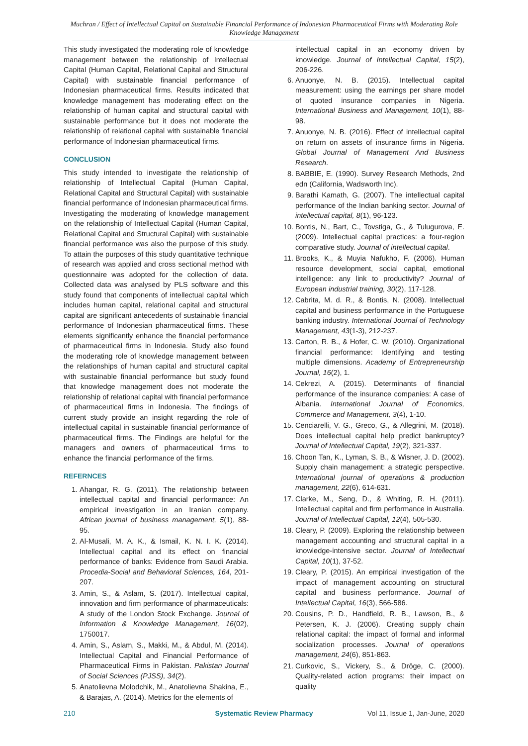Muchran / Effect of Intellectual Capital on Sustainable Financial Performance of Indonesian Pharmaceutical Firms with Moderating Role Knowledge Management
This study investigated the moderating role of knowledge management between the relationship of Intellectual Capital (Human Capital, Relational Capital and Structural Capital) with sustainable financial performance of Indonesian pharmaceutical firms. Results indicated that knowledge management has moderating effect on the relationship of human capital and structural capital with sustainable performance but it does not moderate the relationship of relational capital with sustainable financial performance of Indonesian pharmaceutical firms.
CONCLUSION
This study intended to investigate the relationship of relationship of Intellectual Capital (Human Capital, Relational Capital and Structural Capital) with sustainable financial performance of Indonesian pharmaceutical firms. Investigating the moderating of knowledge management on the relationship of Intellectual Capital (Human Capital, Relational Capital and Structural Capital) with sustainable financial performance was also the purpose of this study. To attain the purposes of this study quantitative technique of research was applied and cross sectional method with questionnaire was adopted for the collection of data. Collected data was analysed by PLS software and this study found that components of intellectual capital which includes human capital, relational capital and structural capital are significant antecedents of sustainable financial performance of Indonesian pharmaceutical firms. These elements significantly enhance the financial performance of pharmaceutical firms in Indonesia. Study also found the moderating role of knowledge management between the relationships of human capital and structural capital with sustainable financial performance but study found that knowledge management does not moderate the relationship of relational capital with financial performance of pharmaceutical firms in Indonesia. The findings of current study provide an insight regarding the role of intellectual capital in sustainable financial performance of pharmaceutical firms. The Findings are helpful for the managers and owners of pharmaceutical firms to enhance the financial performance of the firms.
REFERNCES
1. Ahangar, R. G. (2011). The relationship between intellectual capital and financial performance: An empirical investigation in an Iranian company. African journal of business management, 5(1), 88-95.
2. Al-Musali, M. A. K., & Ismail, K. N. I. K. (2014). Intellectual capital and its effect on financial performance of banks: Evidence from Saudi Arabia. Procedia-Social and Behavioral Sciences, 164, 201-207.
3. Amin, S., & Aslam, S. (2017). Intellectual capital, innovation and firm performance of pharmaceuticals: A study of the London Stock Exchange. Journal of Information & Knowledge Management, 16(02), 1750017.
4. Amin, S., Aslam, S., Makki, M., & Abdul, M. (2014). Intellectual Capital and Financial Performance of Pharmaceutical Firms in Pakistan. Pakistan Journal of Social Sciences (PJSS), 34(2).
5. Anatolievna Molodchik, M., Anatolievna Shakina, E., & Barajas, A. (2014). Metrics for the elements of
intellectual capital in an economy driven by knowledge. Journal of Intellectual Capital, 15(2), 206-226.
6. Anuonye, N. B. (2015). Intellectual capital measurement: using the earnings per share model of quoted insurance companies in Nigeria. International Business and Management, 10(1), 88-98.
7. Anuonye, N. B. (2016). Effect of intellectual capital on return on assets of insurance firms in Nigeria. Global Journal of Management And Business Research.
8. BABBIE, E. (1990). Survey Research Methods, 2nd edn (California, Wadsworth Inc).
9. Barathi Kamath, G. (2007). The intellectual capital performance of the Indian banking sector. Journal of intellectual capital, 8(1), 96-123.
10. Bontis, N., Bart, C., Tovstiga, G., & Tulugurova, E. (2009). Intellectual capital practices: a four-region comparative study. Journal of intellectual capital.
11. Brooks, K., & Muyia Nafukho, F. (2006). Human resource development, social capital, emotional intelligence: any link to productivity? Journal of European industrial training, 30(2), 117-128.
12. Cabrita, M. d. R., & Bontis, N. (2008). Intellectual capital and business performance in the Portuguese banking industry. International Journal of Technology Management, 43(1-3), 212-237.
13. Carton, R. B., & Hofer, C. W. (2010). Organizational financial performance: Identifying and testing multiple dimensions. Academy of Entrepreneurship Journal, 16(2), 1.
14. Cekrezi, A. (2015). Determinants of financial performance of the insurance companies: A case of Albania. International Journal of Economics, Commerce and Management, 3(4), 1-10.
15. Cenciarelli, V. G., Greco, G., & Allegrini, M. (2018). Does intellectual capital help predict bankruptcy? Journal of Intellectual Capital, 19(2), 321-337.
16. Choon Tan, K., Lyman, S. B., & Wisner, J. D. (2002). Supply chain management: a strategic perspective. International journal of operations & production management, 22(6), 614-631.
17. Clarke, M., Seng, D., & Whiting, R. H. (2011). Intellectual capital and firm performance in Australia. Journal of Intellectual Capital, 12(4), 505-530.
18. Cleary, P. (2009). Exploring the relationship between management accounting and structural capital in a knowledge-intensive sector. Journal of Intellectual Capital, 10(1), 37-52.
19. Cleary, P. (2015). An empirical investigation of the impact of management accounting on structural capital and business performance. Journal of Intellectual Capital, 16(3), 566-586.
20. Cousins, P. D., Handfield, R. B., Lawson, B., & Petersen, K. J. (2006). Creating supply chain relational capital: the impact of formal and informal socialization processes. Journal of operations management, 24(6), 851-863.
21. Curkovic, S., Vickery, S., & Dröge, C. (2000). Quality-related action programs: their impact on quality
210 Systematic Review Pharmacy Vol 11, Issue 1, Jan-June, 2020